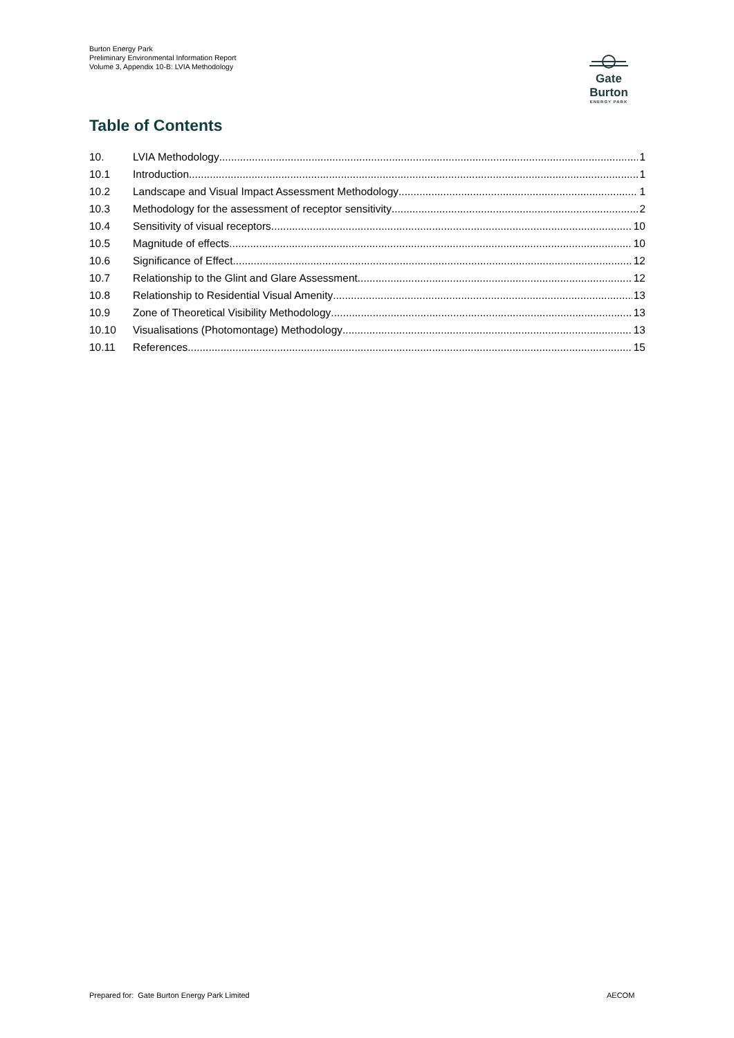Burton Energy Park
Preliminary Environmental Information Report
Volume 3, Appendix 10-B: LVIA Methodology
Gate Burton
ENERGY PARK
Table of Contents
10. LVIA Methodology 1
10.1 Introduction 1
10.2 Landscape and Visual Impact Assessment Methodology 1
10.3 Methodology for the assessment of receptor sensitivity 2
10.4 Sensitivity of visual receptors 10
10.5 Magnitude of effects 10
10.6 Significance of Effect 12
10.7 Relationship to the Glint and Glare Assessment 12
10.8 Relationship to Residential Visual Amenity 13
10.9 Zone of Theoretical Visibility Methodology 13
10.10 Visualisations (Photomontage) Methodology 13
10.11 References 15
Prepared for: Gate Burton Energy Park Limited
AECOM